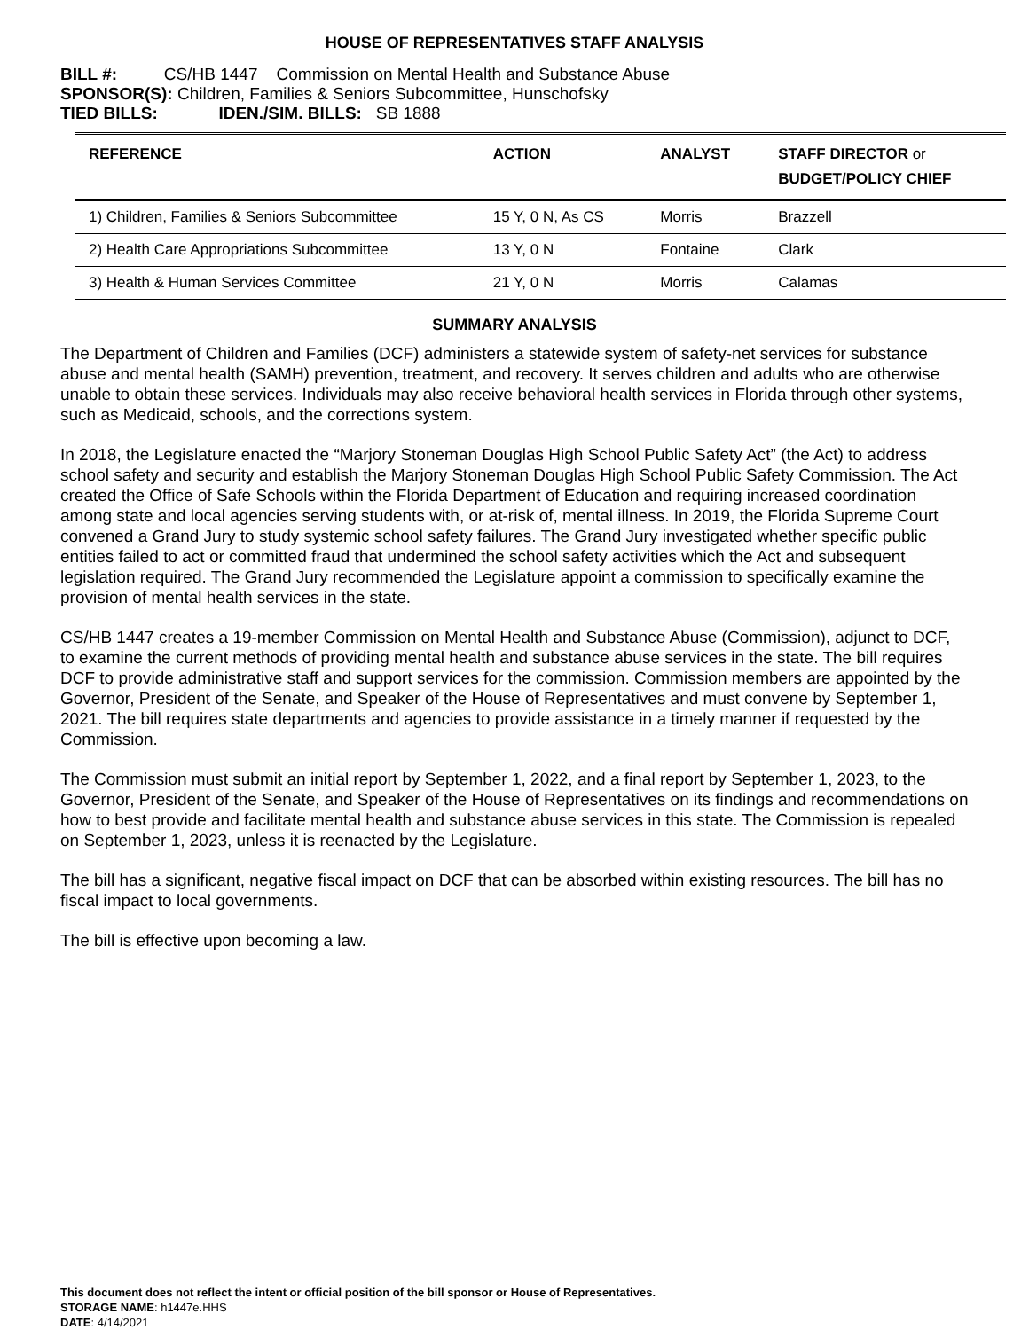HOUSE OF REPRESENTATIVES STAFF ANALYSIS
BILL #: CS/HB 1447 Commission on Mental Health and Substance Abuse
SPONSOR(S): Children, Families & Seniors Subcommittee, Hunschofsky
TIED BILLS: IDEN./SIM. BILLS: SB 1888
| REFERENCE | ACTION | ANALYST | STAFF DIRECTOR or BUDGET/POLICY CHIEF |
| --- | --- | --- | --- |
| 1) Children, Families & Seniors Subcommittee | 15 Y, 0 N, As CS | Morris | Brazzell |
| 2) Health Care Appropriations Subcommittee | 13 Y, 0 N | Fontaine | Clark |
| 3) Health & Human Services Committee | 21 Y, 0 N | Morris | Calamas |
SUMMARY ANALYSIS
The Department of Children and Families (DCF) administers a statewide system of safety-net services for substance abuse and mental health (SAMH) prevention, treatment, and recovery. It serves children and adults who are otherwise unable to obtain these services. Individuals may also receive behavioral health services in Florida through other systems, such as Medicaid, schools, and the corrections system.
In 2018, the Legislature enacted the “Marjory Stoneman Douglas High School Public Safety Act” (the Act) to address school safety and security and establish the Marjory Stoneman Douglas High School Public Safety Commission. The Act created the Office of Safe Schools within the Florida Department of Education and requiring increased coordination among state and local agencies serving students with, or at-risk of, mental illness. In 2019, the Florida Supreme Court convened a Grand Jury to study systemic school safety failures. The Grand Jury investigated whether specific public entities failed to act or committed fraud that undermined the school safety activities which the Act and subsequent legislation required. The Grand Jury recommended the Legislature appoint a commission to specifically examine the provision of mental health services in the state.
CS/HB 1447 creates a 19-member Commission on Mental Health and Substance Abuse (Commission), adjunct to DCF, to examine the current methods of providing mental health and substance abuse services in the state. The bill requires DCF to provide administrative staff and support services for the commission. Commission members are appointed by the Governor, President of the Senate, and Speaker of the House of Representatives and must convene by September 1, 2021. The bill requires state departments and agencies to provide assistance in a timely manner if requested by the Commission.
The Commission must submit an initial report by September 1, 2022, and a final report by September 1, 2023, to the Governor, President of the Senate, and Speaker of the House of Representatives on its findings and recommendations on how to best provide and facilitate mental health and substance abuse services in this state. The Commission is repealed on September 1, 2023, unless it is reenacted by the Legislature.
The bill has a significant, negative fiscal impact on DCF that can be absorbed within existing resources. The bill has no fiscal impact to local governments.
The bill is effective upon becoming a law.
This document does not reflect the intent or official position of the bill sponsor or House of Representatives.
STORAGE NAME: h1447e.HHS
DATE: 4/14/2021